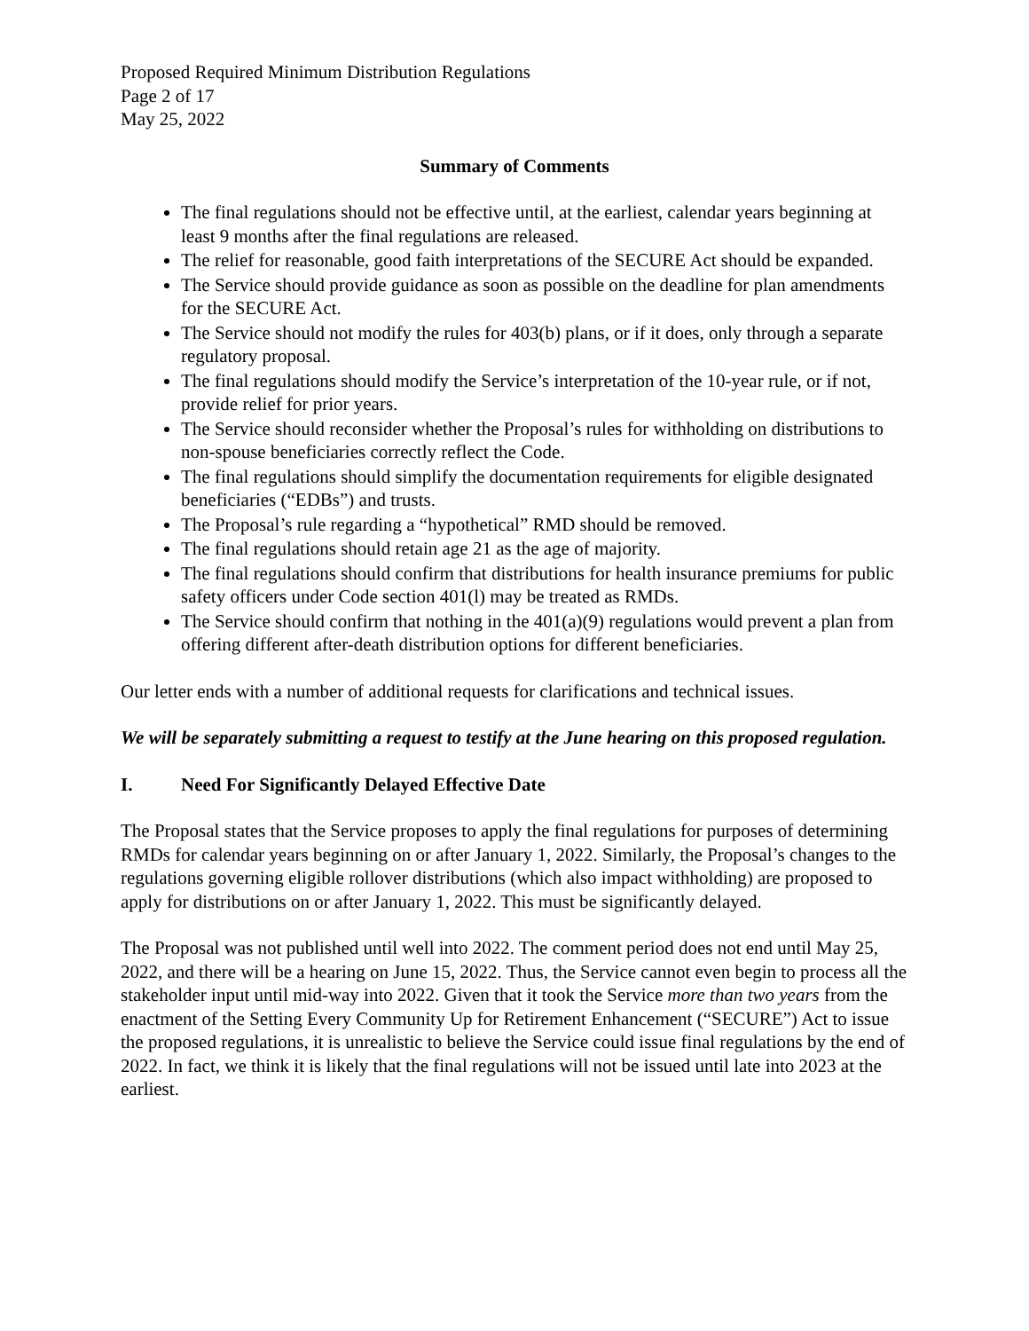Proposed Required Minimum Distribution Regulations
Page 2 of 17
May 25, 2022
Summary of Comments
The final regulations should not be effective until, at the earliest, calendar years beginning at least 9 months after the final regulations are released.
The relief for reasonable, good faith interpretations of the SECURE Act should be expanded.
The Service should provide guidance as soon as possible on the deadline for plan amendments for the SECURE Act.
The Service should not modify the rules for 403(b) plans, or if it does, only through a separate regulatory proposal.
The final regulations should modify the Service’s interpretation of the 10-year rule, or if not, provide relief for prior years.
The Service should reconsider whether the Proposal’s rules for withholding on distributions to non-spouse beneficiaries correctly reflect the Code.
The final regulations should simplify the documentation requirements for eligible designated beneficiaries (“EDBs”) and trusts.
The Proposal’s rule regarding a “hypothetical” RMD should be removed.
The final regulations should retain age 21 as the age of majority.
The final regulations should confirm that distributions for health insurance premiums for public safety officers under Code section 401(l) may be treated as RMDs.
The Service should confirm that nothing in the 401(a)(9) regulations would prevent a plan from offering different after-death distribution options for different beneficiaries.
Our letter ends with a number of additional requests for clarifications and technical issues.
We will be separately submitting a request to testify at the June hearing on this proposed regulation.
I. Need For Significantly Delayed Effective Date
The Proposal states that the Service proposes to apply the final regulations for purposes of determining RMDs for calendar years beginning on or after January 1, 2022. Similarly, the Proposal’s changes to the regulations governing eligible rollover distributions (which also impact withholding) are proposed to apply for distributions on or after January 1, 2022. This must be significantly delayed.
The Proposal was not published until well into 2022. The comment period does not end until May 25, 2022, and there will be a hearing on June 15, 2022. Thus, the Service cannot even begin to process all the stakeholder input until mid-way into 2022. Given that it took the Service more than two years from the enactment of the Setting Every Community Up for Retirement Enhancement (“SECURE”) Act to issue the proposed regulations, it is unrealistic to believe the Service could issue final regulations by the end of 2022. In fact, we think it is likely that the final regulations will not be issued until late into 2023 at the earliest.